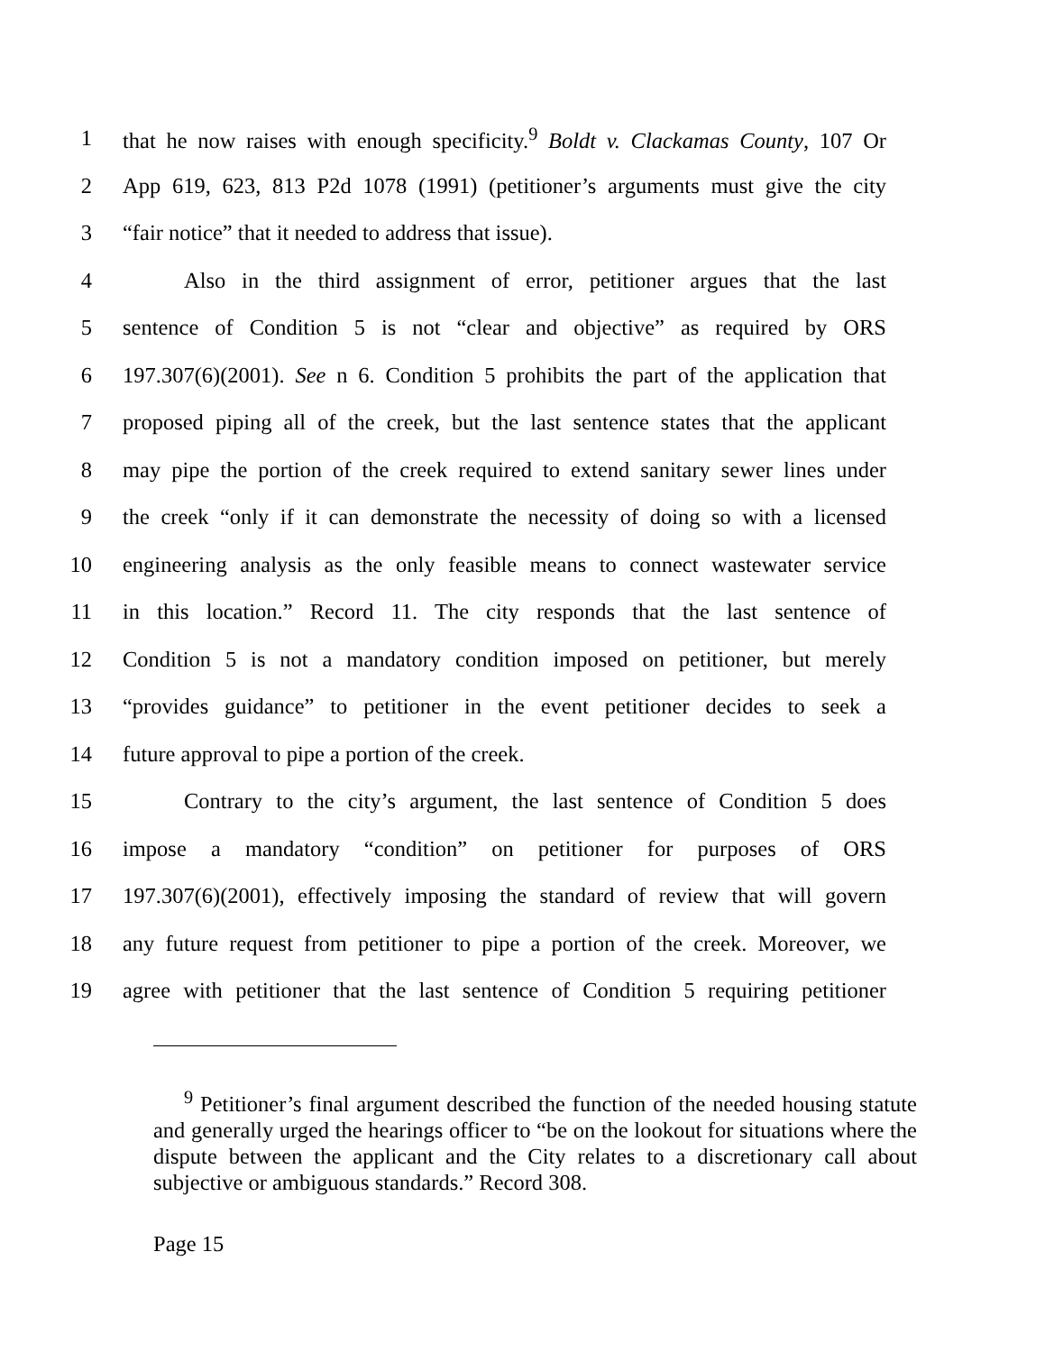1 that he now raises with enough specificity.<sup>9</sup> Boldt v. Clackamas County, 107 Or
2 App 619, 623, 813 P2d 1078 (1991) (petitioner’s arguments must give the city
3 “fair notice” that it needed to address that issue).
4 Also in the third assignment of error, petitioner argues that the last
5 sentence of Condition 5 is not “clear and objective” as required by ORS
6 197.307(6)(2001). See n 6. Condition 5 prohibits the part of the application that
7 proposed piping all of the creek, but the last sentence states that the applicant
8 may pipe the portion of the creek required to extend sanitary sewer lines under
9 the creek “only if it can demonstrate the necessity of doing so with a licensed
10 engineering analysis as the only feasible means to connect wastewater service
11 in this location.” Record 11. The city responds that the last sentence of
12 Condition 5 is not a mandatory condition imposed on petitioner, but merely
13 “provides guidance” to petitioner in the event petitioner decides to seek a
14 future approval to pipe a portion of the creek.
15 Contrary to the city’s argument, the last sentence of Condition 5 does
16 impose a mandatory “condition” on petitioner for purposes of ORS
17 197.307(6)(2001), effectively imposing the standard of review that will govern
18 any future request from petitioner to pipe a portion of the creek. Moreover, we
19 agree with petitioner that the last sentence of Condition 5 requiring petitioner
<sup>9</sup> Petitioner’s final argument described the function of the needed housing statute and generally urged the hearings officer to “be on the lookout for situations where the dispute between the applicant and the City relates to a discretionary call about subjective or ambiguous standards.” Record 308.
Page 15